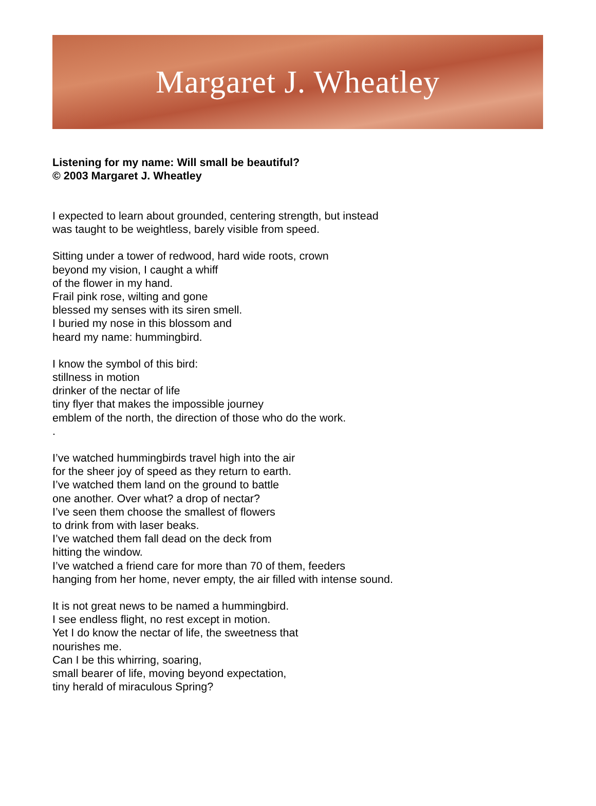Margaret J. Wheatley
Listening for my name: Will small be beautiful?
© 2003 Margaret J. Wheatley
I expected to learn about grounded, centering strength, but instead
was taught to be weightless, barely visible from speed.
Sitting under a tower of redwood, hard wide roots, crown
beyond my vision, I caught a whiff
of the flower in my hand.
Frail pink rose, wilting and gone
blessed my senses with its siren smell.
I buried my nose in this blossom and
heard my name: hummingbird.
I know the symbol of this bird:
stillness in motion
drinker of the nectar of life
tiny flyer that makes the impossible journey
emblem of the north, the direction of those who do the work.
.
I’ve watched hummingbirds travel high into the air
for the sheer joy of speed as they return to earth.
I’ve watched them land on the ground to battle
one another. Over what? a drop of nectar?
I’ve seen them choose the smallest of flowers
to drink from with laser beaks.
I’ve watched them fall dead on the deck from
hitting the window.
I’ve watched a friend care for more than 70 of them, feeders
hanging from her home, never empty, the air filled with intense sound.
It is not great news to be named a hummingbird.
I see endless flight, no rest except in motion.
Yet I do know the nectar of life, the sweetness that
nourishes me.
Can I be this whirring, soaring,
small bearer of life, moving beyond expectation,
tiny herald of miraculous Spring?